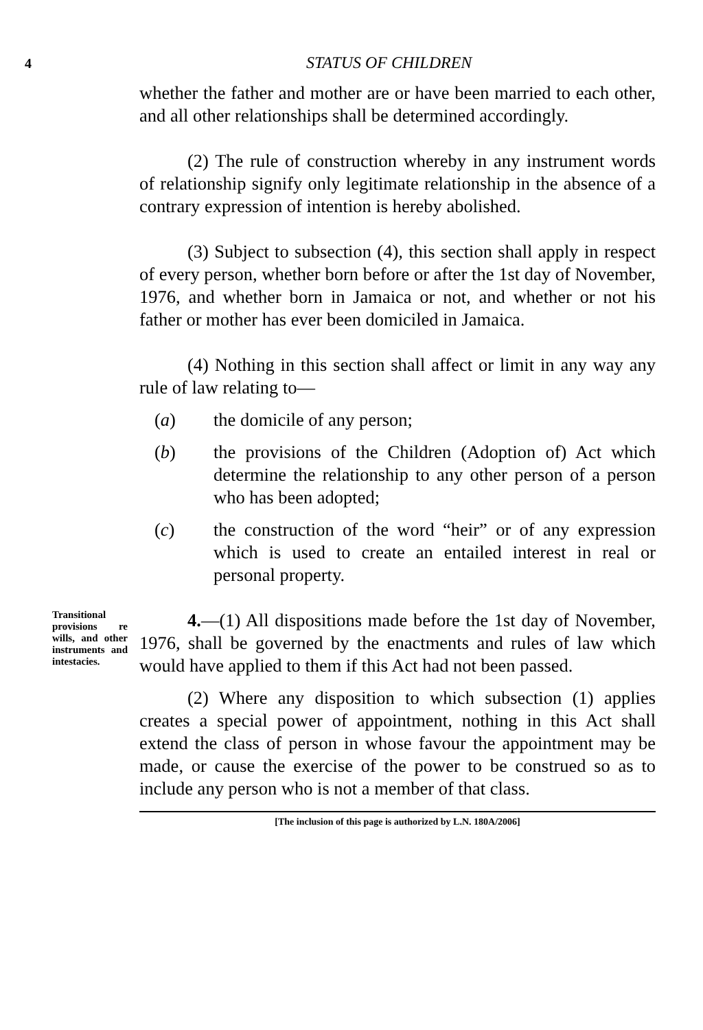4 STATUS OF CHILDREN
whether the father and mother are or have been married to each other, and all other relationships shall be determined accordingly.
(2) The rule of construction whereby in any instrument words of relationship signify only legitimate relationship in the absence of a contrary expression of intention is hereby abolished.
(3) Subject to subsection (4), this section shall apply in respect of every person, whether born before or after the 1st day of November, 1976, and whether born in Jamaica or not, and whether or not his father or mother has ever been domiciled in Jamaica.
(4) Nothing in this section shall affect or limit in any way any rule of law relating to—
(a) the domicile of any person;
(b) the provisions of the Children (Adoption of) Act which determine the relationship to any other person of a person who has been adopted;
(c) the construction of the word “heir” or of any expression which is used to create an entailed interest in real or personal property.
Transitional provisions re wills, and other instruments and intestacies.
4.—(1) All dispositions made before the 1st day of November, 1976, shall be governed by the enactments and rules of law which would have applied to them if this Act had not been passed.
(2) Where any disposition to which subsection (1) applies creates a special power of appointment, nothing in this Act shall extend the class of person in whose favour the appointment may be made, or cause the exercise of the power to be construed so as to include any person who is not a member of that class.
[The inclusion of this page is authorized by L.N. 180A/2006]